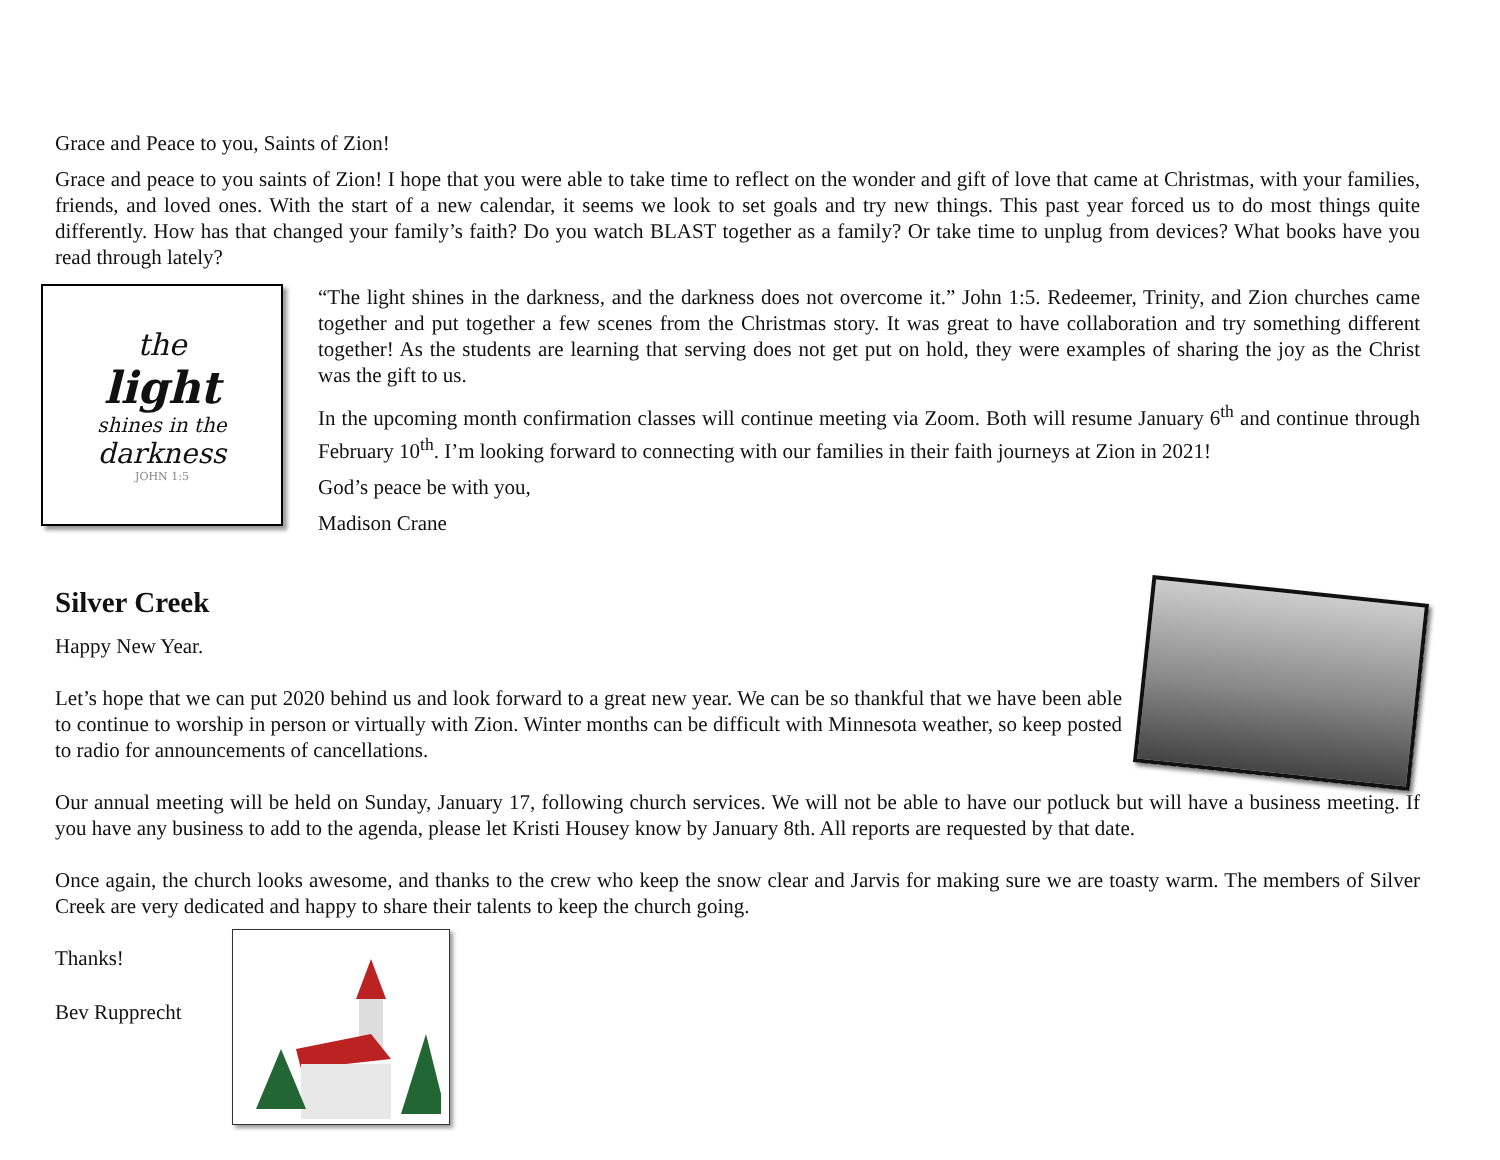Grace and Peace to you, Saints of Zion!
Grace and peace to you saints of Zion! I hope that you were able to take time to reflect on the wonder and gift of love that came at Christmas, with your families, friends, and loved ones. With the start of a new calendar, it seems we look to set goals and try new things. This past year forced us to do most things quite differently. How has that changed your family’s faith? Do you watch BLAST together as a family? Or take time to unplug from devices? What books have you read through lately?
the
light
shines in the
darkness
JOHN 1:5
“The light shines in the darkness, and the darkness does not overcome it.” John 1:5. Redeemer, Trinity, and Zion churches came together and put together a few scenes from the Christmas story. It was great to have collaboration and try something different together! As the students are learning that serving does not get put on hold, they were examples of sharing the joy as the Christ was the gift to us.
In the upcoming month confirmation classes will continue meeting via Zoom. Both will resume January 6<sup>th</sup> and continue through February 10<sup>th</sup>. I’m looking forward to connecting with our families in their faith journeys at Zion in 2021!
God’s peace be with you,
Madison Crane
Silver Creek
Happy New Year.
Let’s hope that we can put 2020 behind us and look forward to a great new year. We can be so thankful that we have been able to continue to worship in person or virtually with Zion. Winter months can be difficult with Minnesota weather, so keep posted to radio for announcements of cancellations.
Our annual meeting will be held on Sunday, January 17, following church services. We will not be able to have our potluck but will have a business meeting. If you have any business to add to the agenda, please let Kristi Housey know by January 8th. All reports are requested by that date.
Once again, the church looks awesome, and thanks to the crew who keep the snow clear and Jarvis for making sure we are toasty warm. The members of Silver Creek are very dedicated and happy to share their talents to keep the church going.
Thanks!
Bev Rupprecht